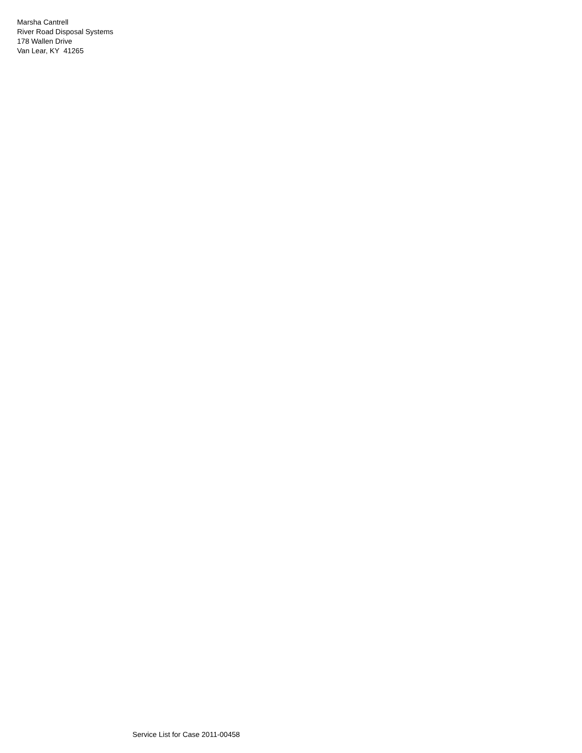Marsha Cantrell
River Road Disposal Systems
178 Wallen Drive
Van Lear, KY 41265
Service List for Case 2011-00458